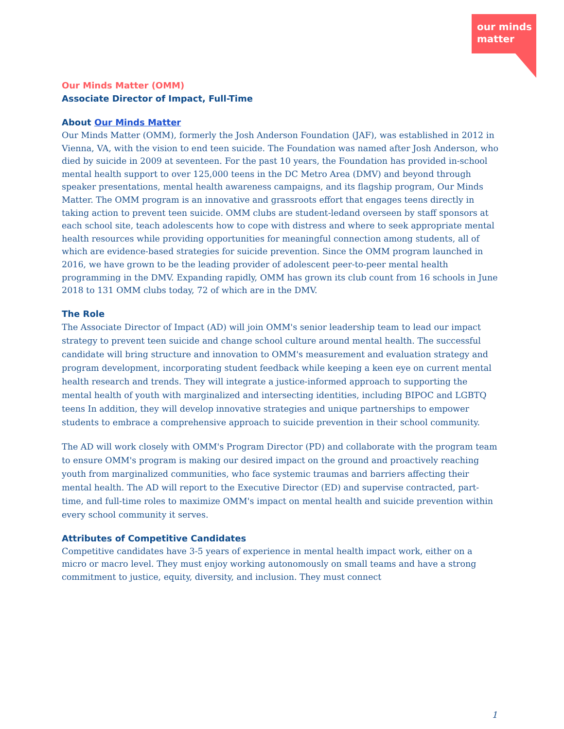our minds
matter
Our Minds Matter (OMM)
Associate Director of Impact, Full-Time
About Our Minds Matter
Our Minds Matter (OMM), formerly the Josh Anderson Foundation (JAF), was established in 2012 in Vienna, VA, with the vision to end teen suicide. The Foundation was named after Josh Anderson, who died by suicide in 2009 at seventeen. For the past 10 years, the Foundation has provided in-school mental health support to over 125,000 teens in the DC Metro Area (DMV) and beyond through speaker presentations, mental health awareness campaigns, and its flagship program, Our Minds Matter. The OMM program is an innovative and grassroots effort that engages teens directly in taking action to prevent teen suicide. OMM clubs are student-ledand overseen by staff sponsors at each school site, teach adolescents how to cope with distress and where to seek appropriate mental health resources while providing opportunities for meaningful connection among students, all of which are evidence-based strategies for suicide prevention. Since the OMM program launched in 2016, we have grown to be the leading provider of adolescent peer-to-peer mental health programming in the DMV. Expanding rapidly, OMM has grown its club count from 16 schools in June 2018 to 131 OMM clubs today, 72 of which are in the DMV.
The Role
The Associate Director of Impact (AD) will join OMM's senior leadership team to lead our impact strategy to prevent teen suicide and change school culture around mental health. The successful candidate will bring structure and innovation to OMM's measurement and evaluation strategy and program development, incorporating student feedback while keeping a keen eye on current mental health research and trends. They will integrate a justice-informed approach to supporting the mental health of youth with marginalized and intersecting identities, including BIPOC and LGBTQ teens In addition, they will develop innovative strategies and unique partnerships to empower students to embrace a comprehensive approach to suicide prevention in their school community.
The AD will work closely with OMM's Program Director (PD) and collaborate with the program team to ensure OMM's program is making our desired impact on the ground and proactively reaching youth from marginalized communities, who face systemic traumas and barriers affecting their mental health. The AD will report to the Executive Director (ED) and supervise contracted, part-time, and full-time roles to maximize OMM's impact on mental health and suicide prevention within every school community it serves.
Attributes of Competitive Candidates
Competitive candidates have 3-5 years of experience in mental health impact work, either on a micro or macro level. They must enjoy working autonomously on small teams and have a strong commitment to justice, equity, diversity, and inclusion. They must connect
1